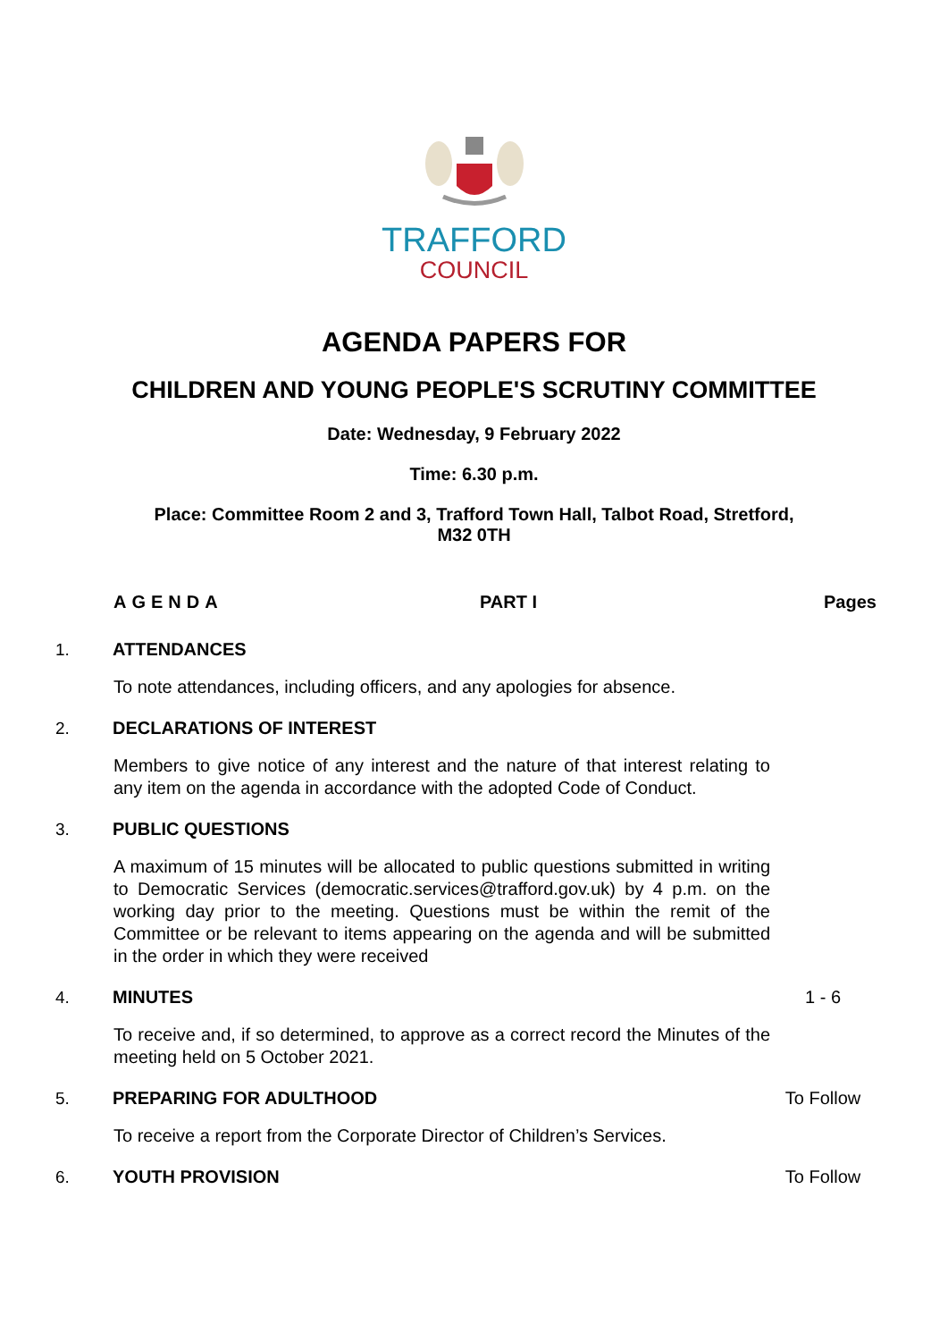TRAFFORD
COUNCIL
AGENDA PAPERS FOR
CHILDREN AND YOUNG PEOPLE'S SCRUTINY COMMITTEE
Date: Wednesday, 9 February 2022
Time: 6.30 p.m.
Place: Committee Room 2 and 3, Trafford Town Hall, Talbot Road, Stretford,
M32 0TH
AGENDA PART I Pages
1. ATTENDANCES
To note attendances, including officers, and any apologies for absence.
2. DECLARATIONS OF INTEREST
Members to give notice of any interest and the nature of that interest relating to any item on the agenda in accordance with the adopted Code of Conduct.
3. PUBLIC QUESTIONS
A maximum of 15 minutes will be allocated to public questions submitted in writing to Democratic Services (democratic.services@trafford.gov.uk) by 4 p.m. on the working day prior to the meeting. Questions must be within the remit of the Committee or be relevant to items appearing on the agenda and will be submitted in the order in which they were received
4. MINUTES 1 - 6
To receive and, if so determined, to approve as a correct record the Minutes of the meeting held on 5 October 2021.
5. PREPARING FOR ADULTHOOD To Follow
To receive a report from the Corporate Director of Children’s Services.
6. YOUTH PROVISION To Follow